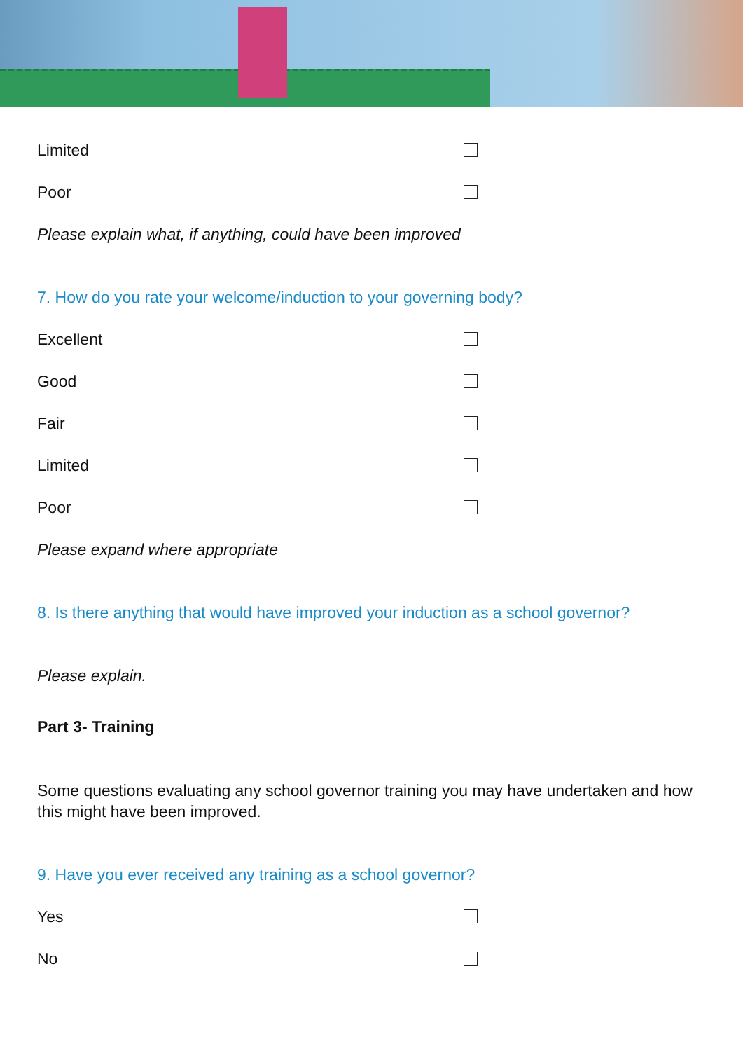Limited
Poor
Please explain what, if anything, could have been improved
7. How do you rate your welcome/induction to your governing body?
Excellent
Good
Fair
Limited
Poor
Please expand where appropriate
8. Is there anything that would have improved your induction as a school governor?
Please explain.
Part 3- Training
Some questions evaluating any school governor training you may have undertaken and how this might have been improved.
9. Have you ever received any training as a school governor?
Yes
No